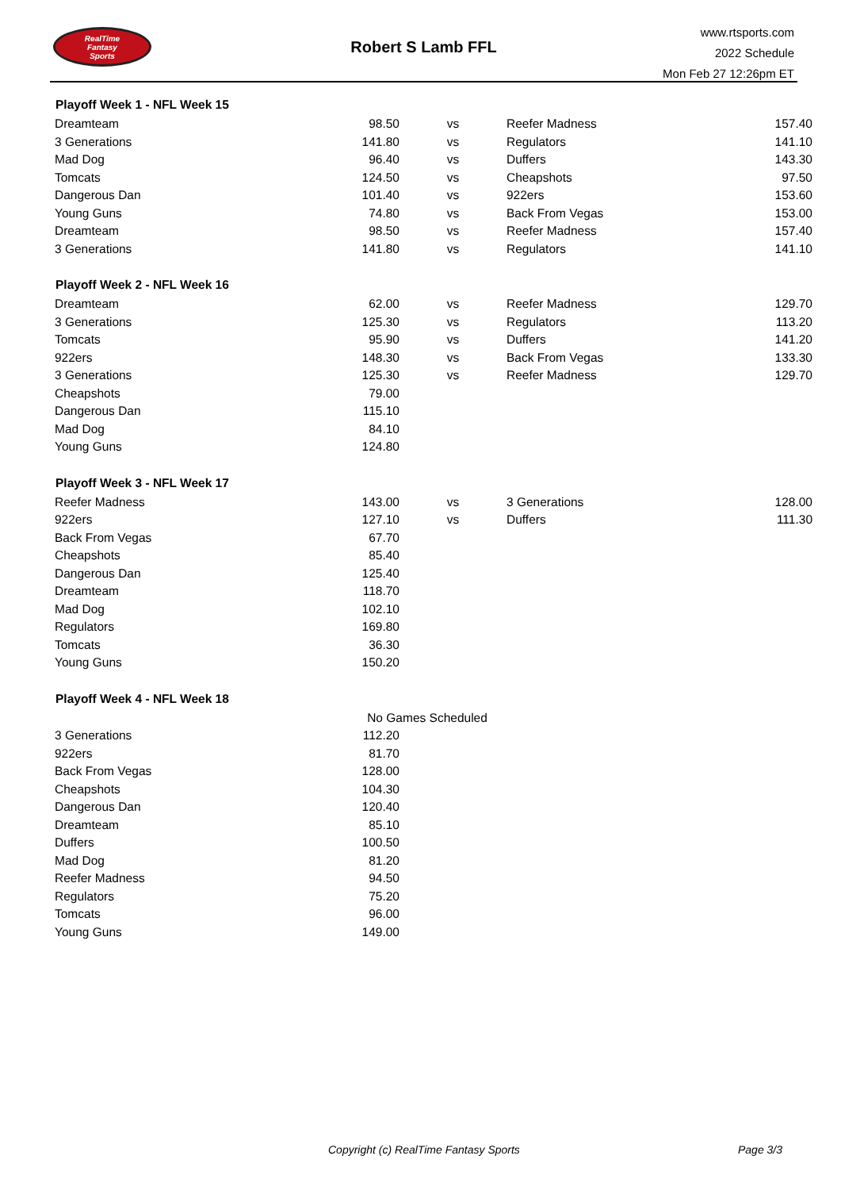RealTime
Fantasy
Sports
Robert S Lamb FFL
www.rtsports.com
2022 Schedule
Mon Feb 27 12:26pm ET
| Playoff Week 1 - NFL Week 15 | | | | |
| --- | --- | --- | --- | --- |
| Dreamteam | 98.50 | vs | Reefer Madness | 157.40 |
| 3 Generations | 141.80 | vs | Regulators | 141.10 |
| Mad Dog | 96.40 | vs | Duffers | 143.30 |
| Tomcats | 124.50 | vs | Cheapshots | 97.50 |
| Dangerous Dan | 101.40 | vs | 922ers | 153.60 |
| Young Guns | 74.80 | vs | Back From Vegas | 153.00 |
| Dreamteam | 98.50 | vs | Reefer Madness | 157.40 |
| 3 Generations | 141.80 | vs | Regulators | 141.10 |
| Playoff Week 2 - NFL Week 16 | | | | |
| Dreamteam | 62.00 | vs | Reefer Madness | 129.70 |
| 3 Generations | 125.30 | vs | Regulators | 113.20 |
| Tomcats | 95.90 | vs | Duffers | 141.20 |
| 922ers | 148.30 | vs | Back From Vegas | 133.30 |
| 3 Generations | 125.30 | vs | Reefer Madness | 129.70 |
| Cheapshots | 79.00 | | | |
| Dangerous Dan | 115.10 | | | |
| Mad Dog | 84.10 | | | |
| Young Guns | 124.80 | | | |
| Playoff Week 3 - NFL Week 17 | | | | |
| Reefer Madness | 143.00 | vs | 3 Generations | 128.00 |
| 922ers | 127.10 | vs | Duffers | 111.30 |
| Back From Vegas | 67.70 | | | |
| Cheapshots | 85.40 | | | |
| Dangerous Dan | 125.40 | | | |
| Dreamteam | 118.70 | | | |
| Mad Dog | 102.10 | | | |
| Regulators | 169.80 | | | |
| Tomcats | 36.30 | | | |
| Young Guns | 150.20 | | | |
| Playoff Week 4 - NFL Week 18 | | | | |
| No Games Scheduled | | | | |
| 3 Generations | 112.20 | | | |
| 922ers | 81.70 | | | |
| Back From Vegas | 128.00 | | | |
| Cheapshots | 104.30 | | | |
| Dangerous Dan | 120.40 | | | |
| Dreamteam | 85.10 | | | |
| Duffers | 100.50 | | | |
| Mad Dog | 81.20 | | | |
| Reefer Madness | 94.50 | | | |
| Regulators | 75.20 | | | |
| Tomcats | 96.00 | | | |
| Young Guns | 149.00 | | | |
Copyright (c) RealTime Fantasy Sports Page 3/3